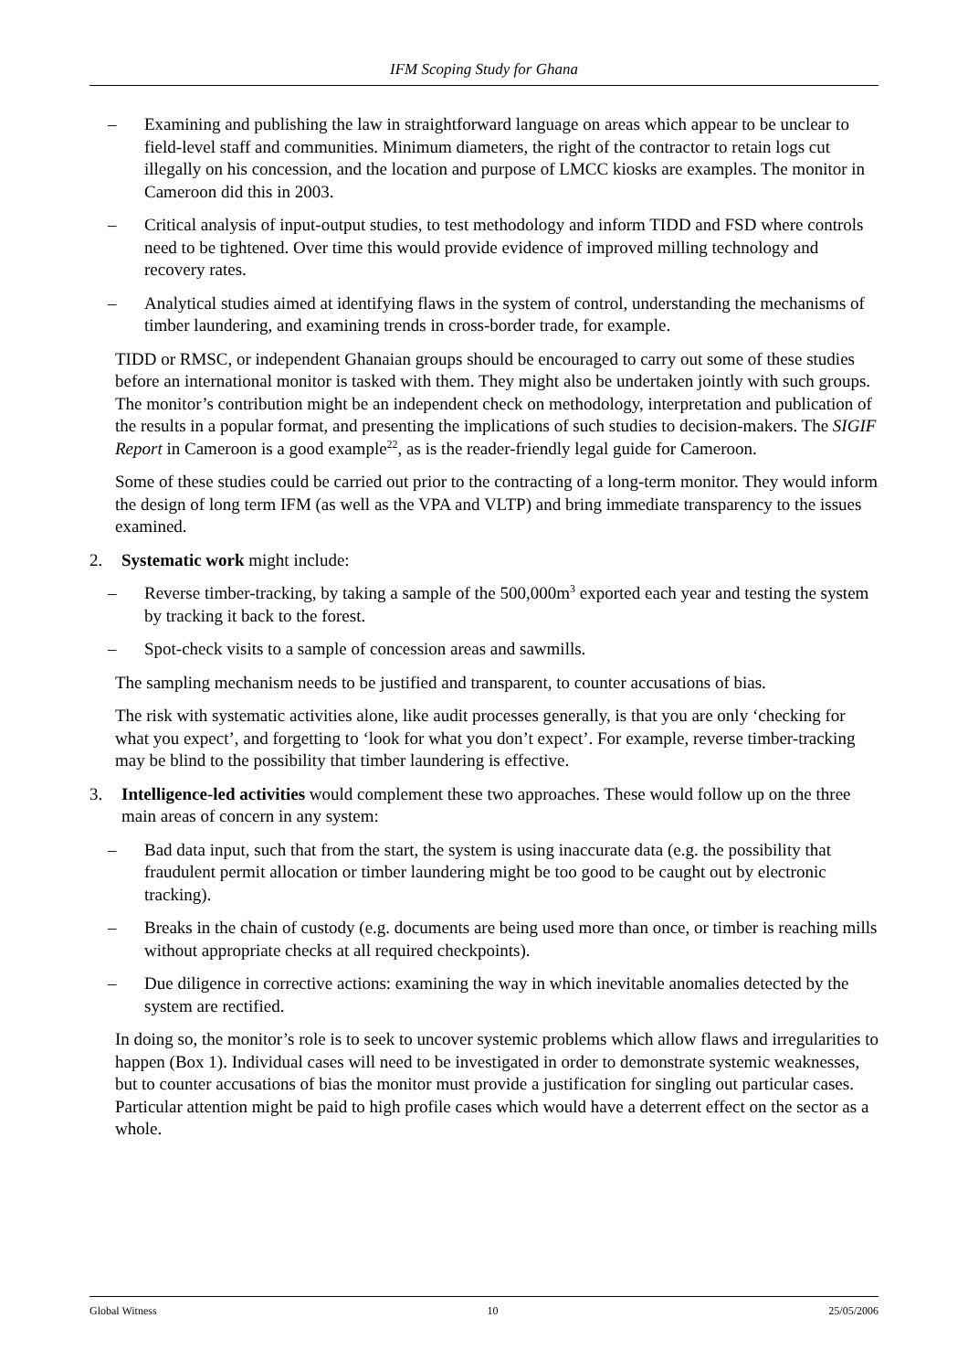IFM Scoping Study for Ghana
– Examining and publishing the law in straightforward language on areas which appear to be unclear to field-level staff and communities. Minimum diameters, the right of the contractor to retain logs cut illegally on his concession, and the location and purpose of LMCC kiosks are examples. The monitor in Cameroon did this in 2003.
– Critical analysis of input-output studies, to test methodology and inform TIDD and FSD where controls need to be tightened. Over time this would provide evidence of improved milling technology and recovery rates.
– Analytical studies aimed at identifying flaws in the system of control, understanding the mechanisms of timber laundering, and examining trends in cross-border trade, for example.
TIDD or RMSC, or independent Ghanaian groups should be encouraged to carry out some of these studies before an international monitor is tasked with them. They might also be undertaken jointly with such groups. The monitor’s contribution might be an independent check on methodology, interpretation and publication of the results in a popular format, and presenting the implications of such studies to decision-makers. The SIGIF Report in Cameroon is a good example<sup>22</sup>, as is the reader-friendly legal guide for Cameroon.
Some of these studies could be carried out prior to the contracting of a long-term monitor. They would inform the design of long term IFM (as well as the VPA and VLTP) and bring immediate transparency to the issues examined.
2. Systematic work might include:
– Reverse timber-tracking, by taking a sample of the 500,000m<sup>3</sup> exported each year and testing the system by tracking it back to the forest.
– Spot-check visits to a sample of concession areas and sawmills.
The sampling mechanism needs to be justified and transparent, to counter accusations of bias.
The risk with systematic activities alone, like audit processes generally, is that you are only ‘checking for what you expect’, and forgetting to ‘look for what you don’t expect’. For example, reverse timber-tracking may be blind to the possibility that timber laundering is effective.
3. Intelligence-led activities would complement these two approaches. These would follow up on the three main areas of concern in any system:
– Bad data input, such that from the start, the system is using inaccurate data (e.g. the possibility that fraudulent permit allocation or timber laundering might be too good to be caught out by electronic tracking).
– Breaks in the chain of custody (e.g. documents are being used more than once, or timber is reaching mills without appropriate checks at all required checkpoints).
– Due diligence in corrective actions: examining the way in which inevitable anomalies detected by the system are rectified.
In doing so, the monitor’s role is to seek to uncover systemic problems which allow flaws and irregularities to happen (Box 1). Individual cases will need to be investigated in order to demonstrate systemic weaknesses, but to counter accusations of bias the monitor must provide a justification for singling out particular cases. Particular attention might be paid to high profile cases which would have a deterrent effect on the sector as a whole.
Global Witness 10 25/05/2006